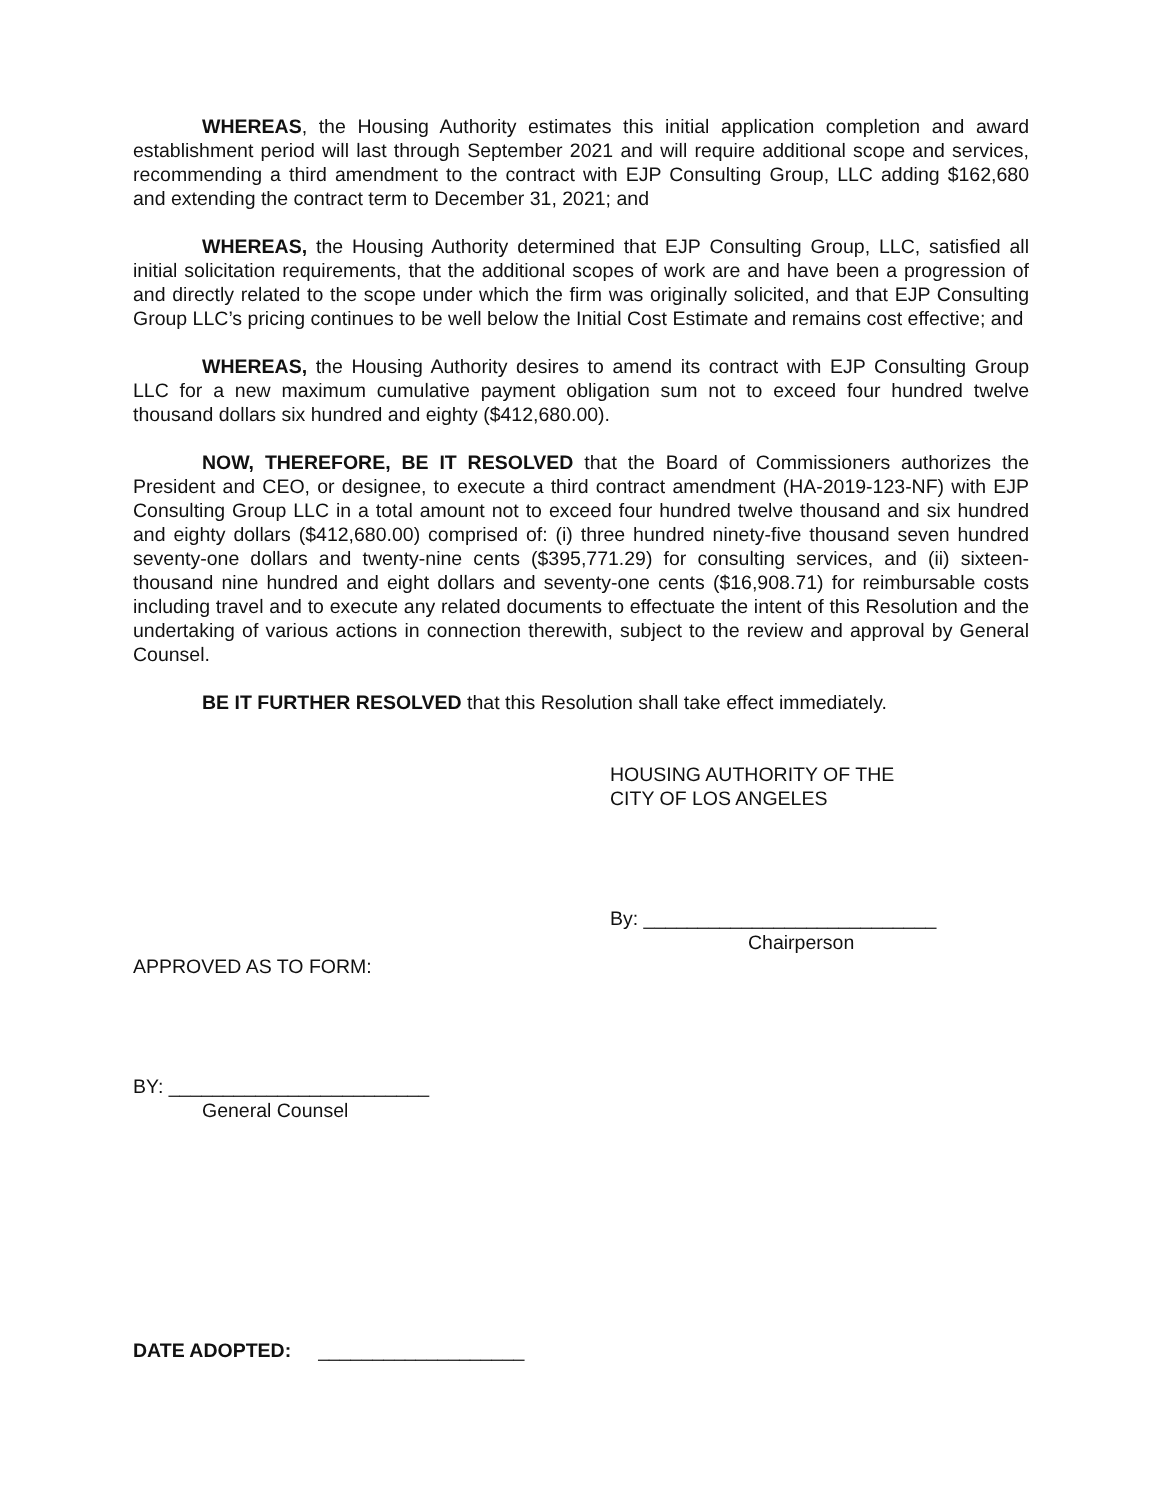WHEREAS, the Housing Authority estimates this initial application completion and award establishment period will last through September 2021 and will require additional scope and services, recommending a third amendment to the contract with EJP Consulting Group, LLC adding $162,680 and extending the contract term to December 31, 2021; and
WHEREAS, the Housing Authority determined that EJP Consulting Group, LLC, satisfied all initial solicitation requirements, that the additional scopes of work are and have been a progression of and directly related to the scope under which the firm was originally solicited, and that EJP Consulting Group LLC’s pricing continues to be well below the Initial Cost Estimate and remains cost effective; and
WHEREAS, the Housing Authority desires to amend its contract with EJP Consulting Group LLC for a new maximum cumulative payment obligation sum not to exceed four hundred twelve thousand dollars six hundred and eighty ($412,680.00).
NOW, THEREFORE, BE IT RESOLVED that the Board of Commissioners authorizes the President and CEO, or designee, to execute a third contract amendment (HA-2019-123-NF) with EJP Consulting Group LLC in a total amount not to exceed four hundred twelve thousand and six hundred and eighty dollars ($412,680.00) comprised of: (i) three hundred ninety-five thousand seven hundred seventy-one dollars and twenty-nine cents ($395,771.29) for consulting services, and (ii) sixteen-thousand nine hundred and eight dollars and seventy-one cents ($16,908.71) for reimbursable costs including travel and to execute any related documents to effectuate the intent of this Resolution and the undertaking of various actions in connection therewith, subject to the review and approval by General Counsel.
BE IT FURTHER RESOLVED that this Resolution shall take effect immediately.
HOUSING AUTHORITY OF THE
CITY OF LOS ANGELES
By: ___________________________
Chairperson
APPROVED AS TO FORM:
BY: ________________________
General Counsel
DATE ADOPTED: ___________________